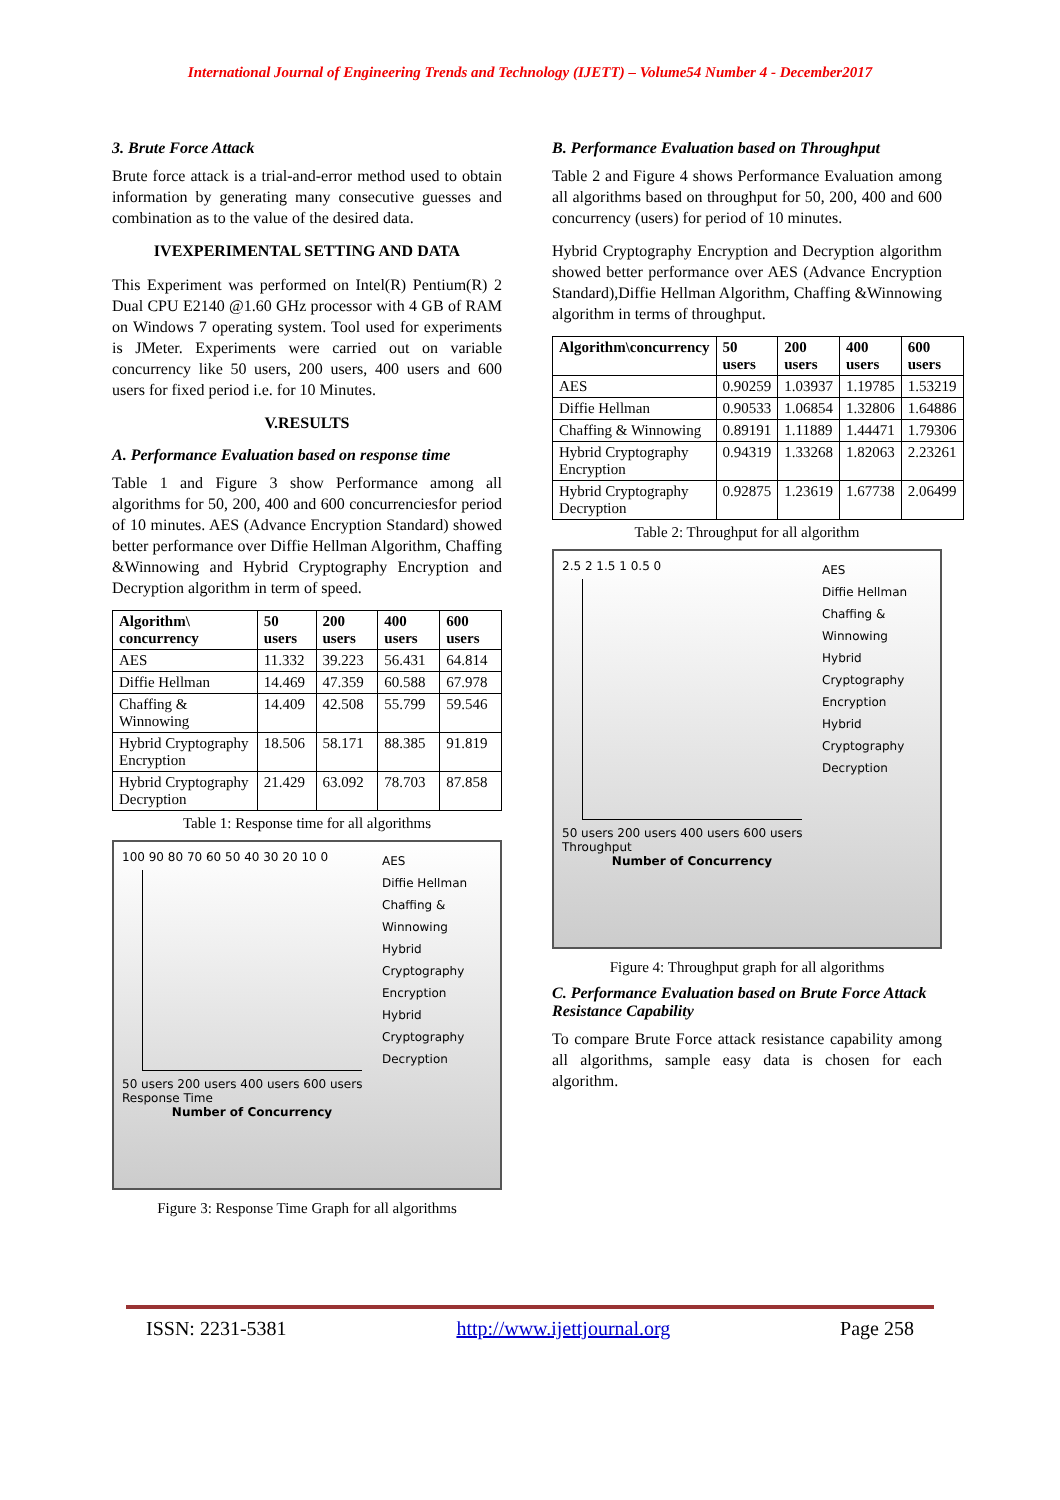International Journal of Engineering Trends and Technology (IJETT) – Volume54 Number 4 - December2017
3. Brute Force Attack
Brute force attack is a trial-and-error method used to obtain information by generating many consecutive guesses and combination as to the value of the desired data.
IVEXPERIMENTAL SETTING AND DATA
This Experiment was performed on Intel(R) Pentium(R) 2 Dual CPU E2140 @1.60 GHz processor with 4 GB of RAM on Windows 7 operating system. Tool used for experiments is JMeter. Experiments were carried out on variable concurrency like 50 users, 200 users, 400 users and 600 users for fixed period i.e. for 10 Minutes.
V.RESULTS
A. Performance Evaluation based on response time
Table 1 and Figure 3 show Performance among all algorithms for 50, 200, 400 and 600 concurrenciesfor period of 10 minutes. AES (Advance Encryption Standard) showed better performance over Diffie Hellman Algorithm, Chaffing &Winnowing and Hybrid Cryptography Encryption and Decryption algorithm in term of speed.
| Algorithm\ concurrency | 50 users | 200 users | 400 users | 600 users |
| --- | --- | --- | --- | --- |
| AES | 11.332 | 39.223 | 56.431 | 64.814 |
| Diffie Hellman | 14.469 | 47.359 | 60.588 | 67.978 |
| Chaffing & Winnowing | 14.409 | 42.508 | 55.799 | 59.546 |
| Hybrid Cryptography Encryption | 18.506 | 58.171 | 88.385 | 91.819 |
| Hybrid Cryptography Decryption | 21.429 | 63.092 | 78.703 | 87.858 |
Table 1: Response time for all algorithms
100 90 80 70 60 50 40 30 20 10 0
50 users 200 users 400 users 600 users
Response Time
Number of Concurrency
AES
Diffie Hellman
Chaffing & Winnowing
Hybrid Cryptography Encryption
Hybrid Cryptography Decryption
Figure 3: Response Time Graph for all algorithms
B. Performance Evaluation based on Throughput
Table 2 and Figure 4 shows Performance Evaluation among all algorithms based on throughput for 50, 200, 400 and 600 concurrency (users) for period of 10 minutes.
Hybrid Cryptography Encryption and Decryption algorithm showed better performance over AES (Advance Encryption Standard),Diffie Hellman Algorithm, Chaffing &Winnowing algorithm in terms of throughput.
| Algorithm\concurrency | 50 users | 200 users | 400 users | 600 users |
| --- | --- | --- | --- | --- |
| AES | 0.90259 | 1.03937 | 1.19785 | 1.53219 |
| Diffie Hellman | 0.90533 | 1.06854 | 1.32806 | 1.64886 |
| Chaffing & Winnowing | 0.89191 | 1.11889 | 1.44471 | 1.79306 |
| Hybrid Cryptography Encryption | 0.94319 | 1.33268 | 1.82063 | 2.23261 |
| Hybrid Cryptography Decryption | 0.92875 | 1.23619 | 1.67738 | 2.06499 |
Table 2: Throughput for all algorithm
2.5 2 1.5 1 0.5 0
50 users 200 users 400 users 600 users
Throughput
Number of Concurrency
AES
Diffie Hellman
Chaffing & Winnowing
Hybrid Cryptography Encryption
Hybrid Cryptography Decryption
Figure 4: Throughput graph for all algorithms
C. Performance Evaluation based on Brute Force Attack Resistance Capability
To compare Brute Force attack resistance capability among all algorithms, sample easy data is chosen for each algorithm.
ISSN: 2231-5381 http://www.ijettjournal.org Page 258